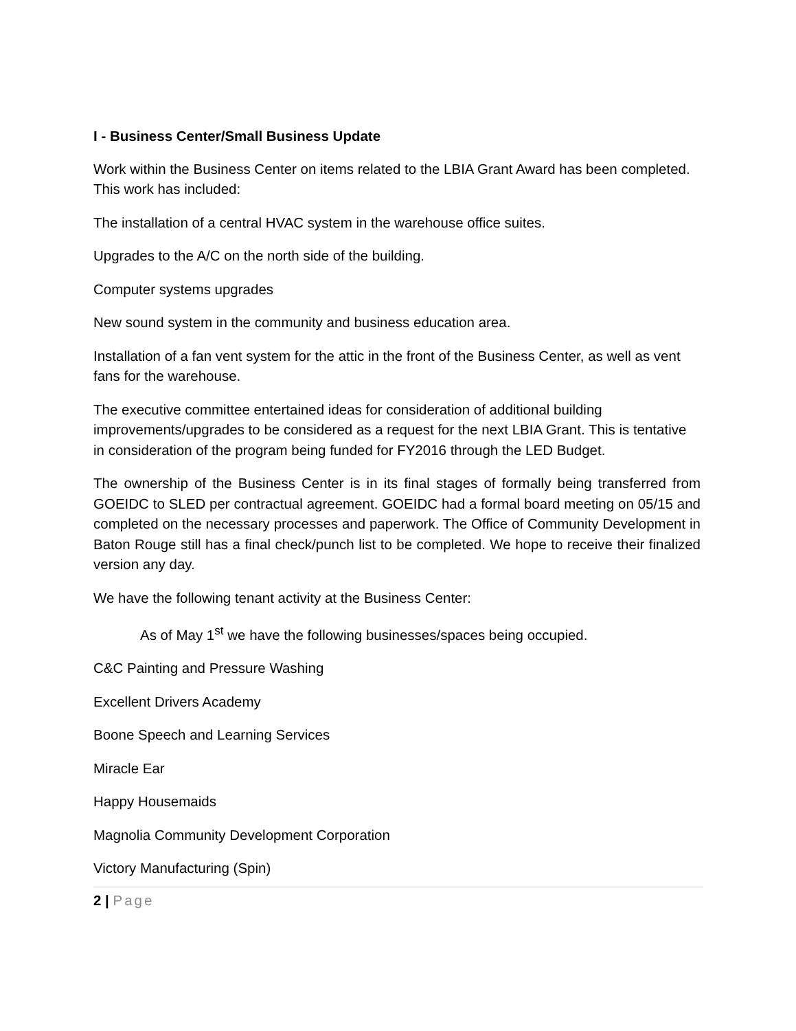I - Business Center/Small Business Update
Work within the Business Center on items related to the LBIA Grant Award has been completed. This work has included:
The installation of a central HVAC system in the warehouse office suites.
Upgrades to the A/C on the north side of the building.
Computer systems upgrades
New sound system in the community and business education area.
Installation of a fan vent system for the attic in the front of the Business Center, as well as vent fans for the warehouse.
The executive committee entertained ideas for consideration of additional building improvements/upgrades to be considered as a request for the next LBIA Grant. This is tentative in consideration of the program being funded for FY2016 through the LED Budget.
The ownership of the Business Center is in its final stages of formally being transferred from GOEIDC to SLED per contractual agreement. GOEIDC had a formal board meeting on 05/15 and completed on the necessary processes and paperwork. The Office of Community Development in Baton Rouge still has a final check/punch list to be completed. We hope to receive their finalized version any day.
We have the following tenant activity at the Business Center:
As of May 1<sup>st</sup> we have the following businesses/spaces being occupied.
C&C Painting and Pressure Washing
Excellent Drivers Academy
Boone Speech and Learning Services
Miracle Ear
Happy Housemaids
Magnolia Community Development Corporation
Victory Manufacturing (Spin)
2 | Page